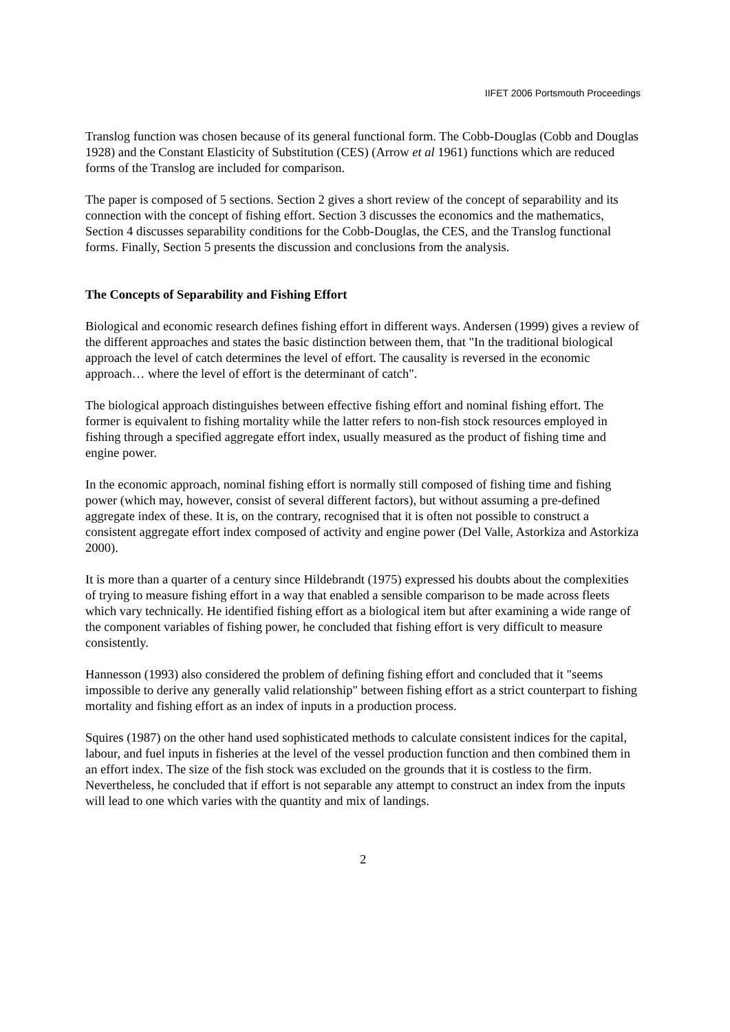IIFET 2006 Portsmouth Proceedings
Translog function was chosen because of its general functional form. The Cobb-Douglas (Cobb and Douglas 1928) and the Constant Elasticity of Substitution (CES) (Arrow et al 1961) functions which are reduced forms of the Translog are included for comparison.
The paper is composed of 5 sections. Section 2 gives a short review of the concept of separability and its connection with the concept of fishing effort. Section 3 discusses the economics and the mathematics, Section 4 discusses separability conditions for the Cobb-Douglas, the CES, and the Translog functional forms. Finally, Section 5 presents the discussion and conclusions from the analysis.
The Concepts of Separability and Fishing Effort
Biological and economic research defines fishing effort in different ways. Andersen (1999) gives a review of the different approaches and states the basic distinction between them, that "In the traditional biological approach the level of catch determines the level of effort. The causality is reversed in the economic approach… where the level of effort is the determinant of catch".
The biological approach distinguishes between effective fishing effort and nominal fishing effort. The former is equivalent to fishing mortality while the latter refers to non-fish stock resources employed in fishing through a specified aggregate effort index, usually measured as the product of fishing time and engine power.
In the economic approach, nominal fishing effort is normally still composed of fishing time and fishing power (which may, however, consist of several different factors), but without assuming a pre-defined aggregate index of these. It is, on the contrary, recognised that it is often not possible to construct a consistent aggregate effort index composed of activity and engine power (Del Valle, Astorkiza and Astorkiza 2000).
It is more than a quarter of a century since Hildebrandt (1975) expressed his doubts about the complexities of trying to measure fishing effort in a way that enabled a sensible comparison to be made across fleets which vary technically. He identified fishing effort as a biological item but after examining a wide range of the component variables of fishing power, he concluded that fishing effort is very difficult to measure consistently.
Hannesson (1993) also considered the problem of defining fishing effort and concluded that it "seems impossible to derive any generally valid relationship" between fishing effort as a strict counterpart to fishing mortality and fishing effort as an index of inputs in a production process.
Squires (1987) on the other hand used sophisticated methods to calculate consistent indices for the capital, labour, and fuel inputs in fisheries at the level of the vessel production function and then combined them in an effort index. The size of the fish stock was excluded on the grounds that it is costless to the firm. Nevertheless, he concluded that if effort is not separable any attempt to construct an index from the inputs will lead to one which varies with the quantity and mix of landings.
2